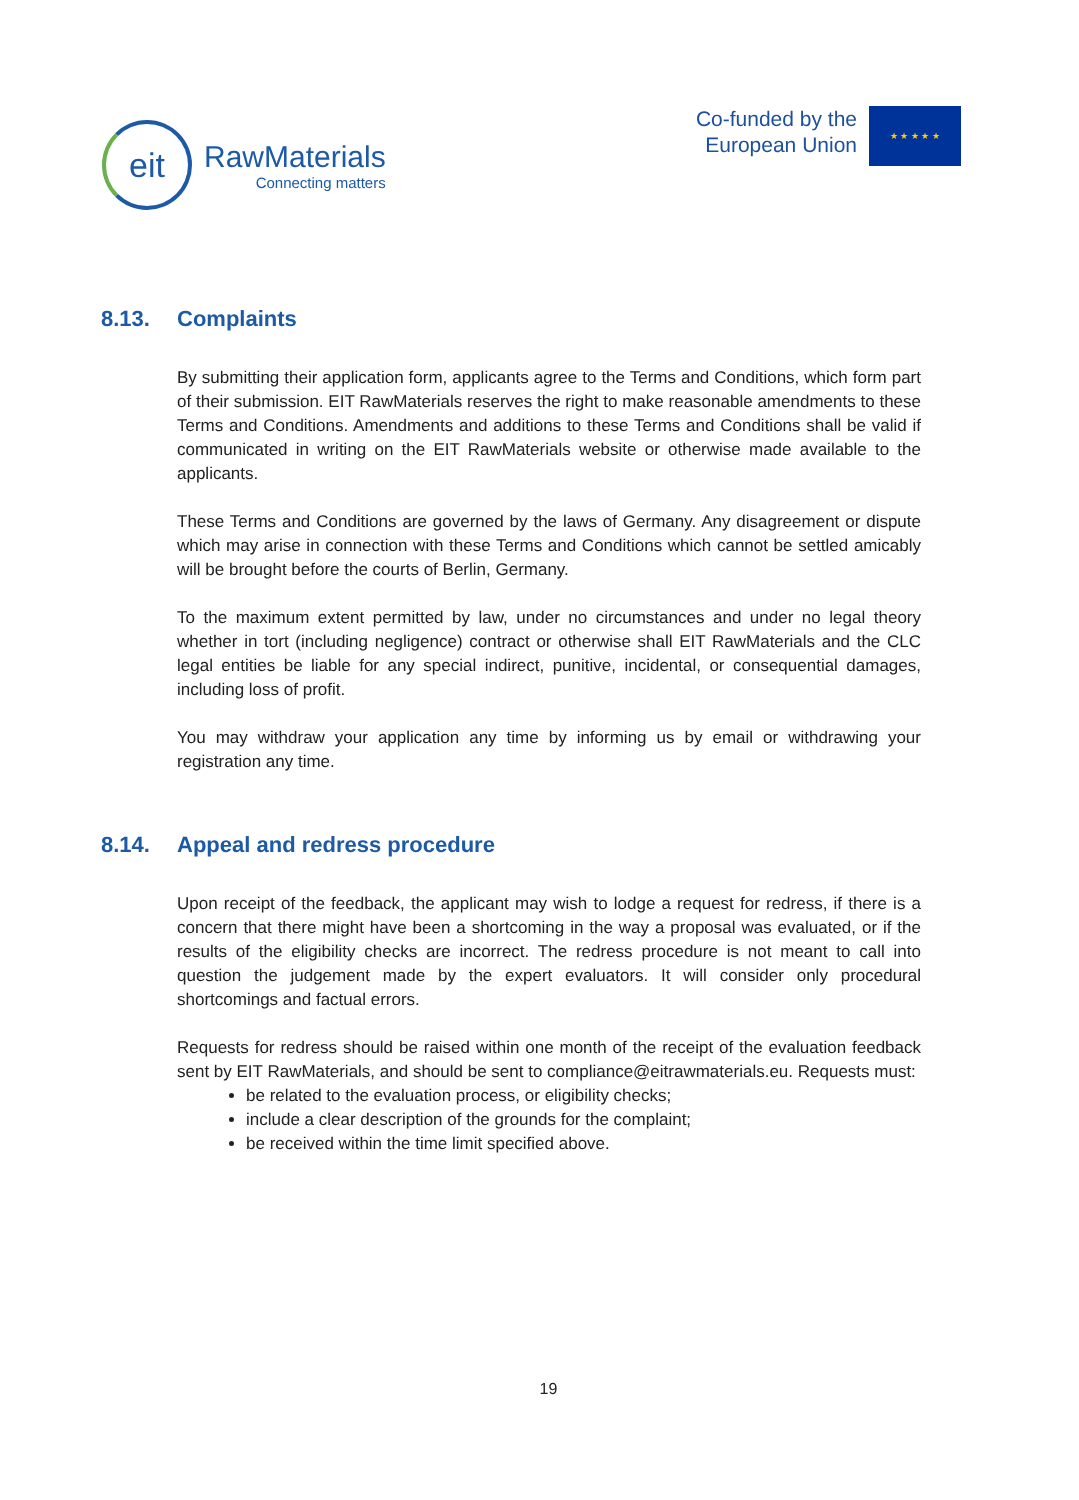eit
RawMaterials
Connecting matters
Co-funded by the
European Union
★ ★ ★ ★ ★
8.13. Complaints
By submitting their application form, applicants agree to the Terms and Conditions, which form part of their submission. EIT RawMaterials reserves the right to make reasonable amendments to these Terms and Conditions. Amendments and additions to these Terms and Conditions shall be valid if communicated in writing on the EIT RawMaterials website or otherwise made available to the applicants.
These Terms and Conditions are governed by the laws of Germany. Any disagreement or dispute which may arise in connection with these Terms and Conditions which cannot be settled amicably will be brought before the courts of Berlin, Germany.
To the maximum extent permitted by law, under no circumstances and under no legal theory whether in tort (including negligence) contract or otherwise shall EIT RawMaterials and the CLC legal entities be liable for any special indirect, punitive, incidental, or consequential damages, including loss of profit.
You may withdraw your application any time by informing us by email or withdrawing your registration any time.
8.14. Appeal and redress procedure
Upon receipt of the feedback, the applicant may wish to lodge a request for redress, if there is a concern that there might have been a shortcoming in the way a proposal was evaluated, or if the results of the eligibility checks are incorrect. The redress procedure is not meant to call into question the judgement made by the expert evaluators. It will consider only procedural shortcomings and factual errors.
Requests for redress should be raised within one month of the receipt of the evaluation feedback sent by EIT RawMaterials, and should be sent to compliance@eitrawmaterials.eu. Requests must:
be related to the evaluation process, or eligibility checks;
include a clear description of the grounds for the complaint;
be received within the time limit specified above.
19